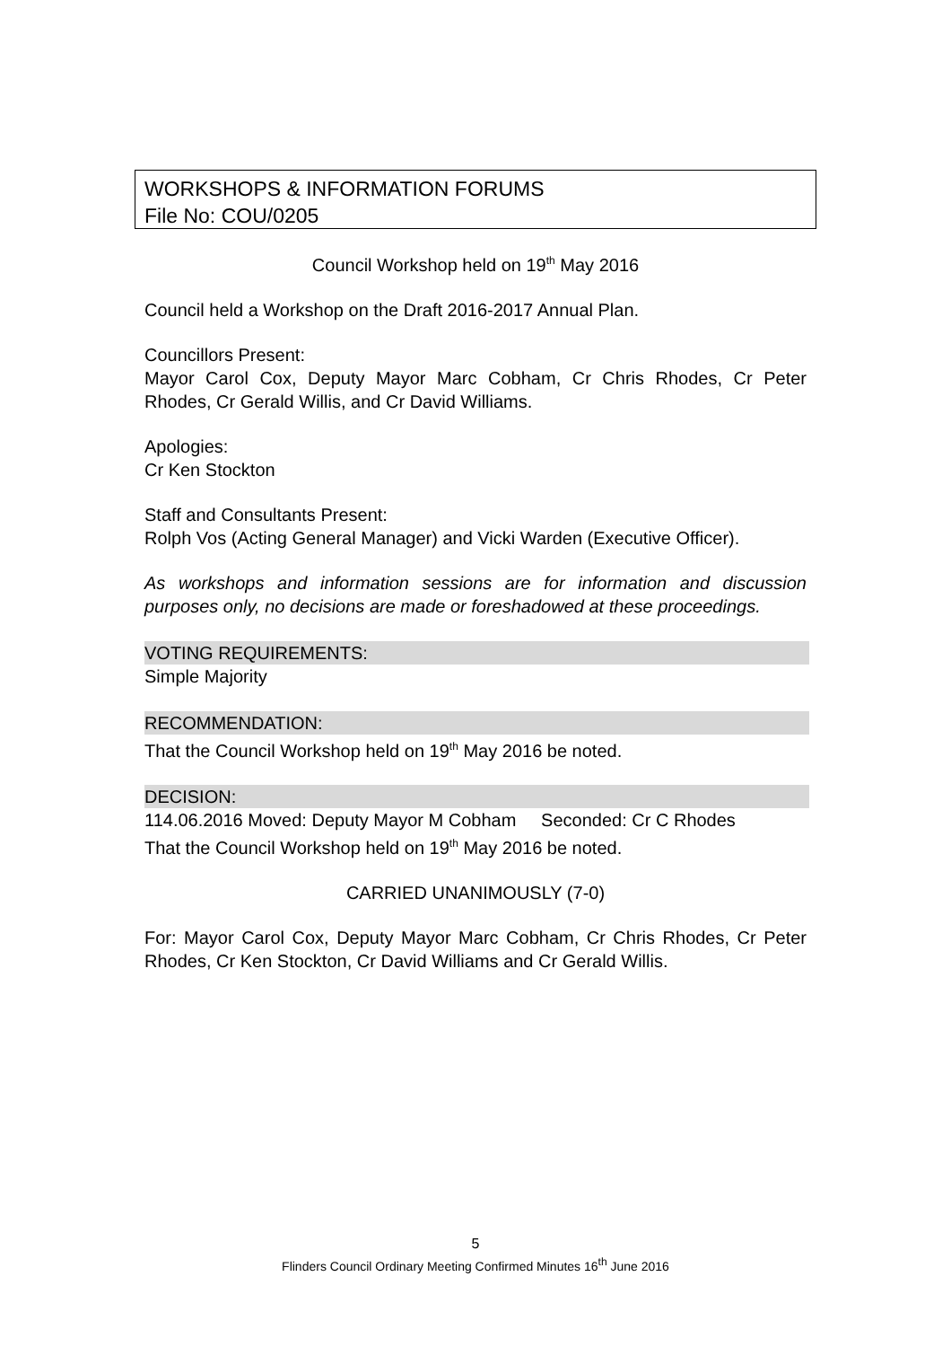WORKSHOPS & INFORMATION FORUMS
File No: COU/0205
Council Workshop held on 19<sup>th</sup> May 2016
Council held a Workshop on the Draft 2016-2017 Annual Plan.
Councillors Present:
Mayor Carol Cox, Deputy Mayor Marc Cobham, Cr Chris Rhodes, Cr Peter Rhodes, Cr Gerald Willis, and Cr David Williams.
Apologies:
Cr Ken Stockton
Staff and Consultants Present:
Rolph Vos (Acting General Manager) and Vicki Warden (Executive Officer).
As workshops and information sessions are for information and discussion purposes only, no decisions are made or foreshadowed at these proceedings.
VOTING REQUIREMENTS:
Simple Majority
RECOMMENDATION:
That the Council Workshop held on 19<sup>th</sup> May 2016 be noted.
DECISION:
114.06.2016 Moved: Deputy Mayor M Cobham Seconded: Cr C Rhodes
That the Council Workshop held on 19<sup>th</sup> May 2016 be noted.
CARRIED UNANIMOUSLY (7-0)
For: Mayor Carol Cox, Deputy Mayor Marc Cobham, Cr Chris Rhodes, Cr Peter Rhodes, Cr Ken Stockton, Cr David Williams and Cr Gerald Willis.
5
Flinders Council Ordinary Meeting Confirmed Minutes 16<sup>th</sup> June 2016